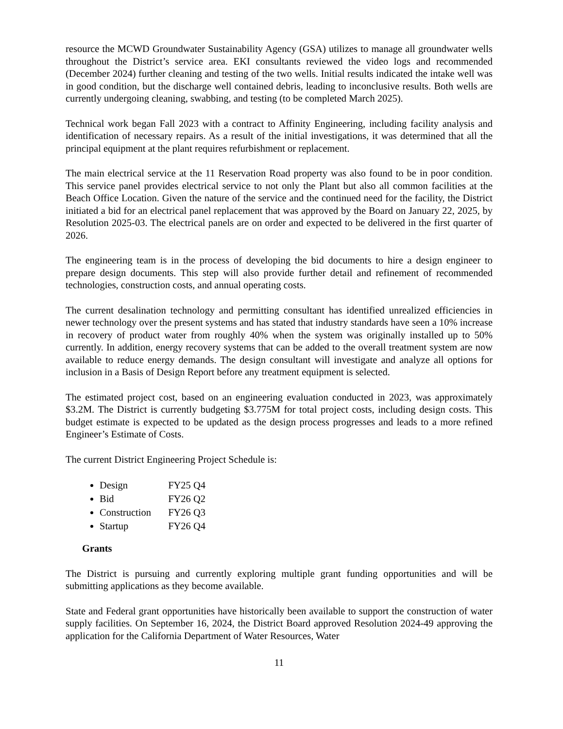resource the MCWD Groundwater Sustainability Agency (GSA) utilizes to manage all groundwater wells throughout the District’s service area. EKI consultants reviewed the video logs and recommended (December 2024) further cleaning and testing of the two wells. Initial results indicated the intake well was in good condition, but the discharge well contained debris, leading to inconclusive results. Both wells are currently undergoing cleaning, swabbing, and testing (to be completed March 2025).
Technical work began Fall 2023 with a contract to Affinity Engineering, including facility analysis and identification of necessary repairs. As a result of the initial investigations, it was determined that all the principal equipment at the plant requires refurbishment or replacement.
The main electrical service at the 11 Reservation Road property was also found to be in poor condition. This service panel provides electrical service to not only the Plant but also all common facilities at the Beach Office Location. Given the nature of the service and the continued need for the facility, the District initiated a bid for an electrical panel replacement that was approved by the Board on January 22, 2025, by Resolution 2025-03. The electrical panels are on order and expected to be delivered in the first quarter of 2026.
The engineering team is in the process of developing the bid documents to hire a design engineer to prepare design documents. This step will also provide further detail and refinement of recommended technologies, construction costs, and annual operating costs.
The current desalination technology and permitting consultant has identified unrealized efficiencies in newer technology over the present systems and has stated that industry standards have seen a 10% increase in recovery of product water from roughly 40% when the system was originally installed up to 50% currently. In addition, energy recovery systems that can be added to the overall treatment system are now available to reduce energy demands. The design consultant will investigate and analyze all options for inclusion in a Basis of Design Report before any treatment equipment is selected.
The estimated project cost, based on an engineering evaluation conducted in 2023, was approximately $3.2M. The District is currently budgeting $3.775M for total project costs, including design costs. This budget estimate is expected to be updated as the design process progresses and leads to a more refined Engineer’s Estimate of Costs.
The current District Engineering Project Schedule is:
Design FY25 Q4
Bid FY26 Q2
Construction FY26 Q3
Startup FY26 Q4
Grants
The District is pursuing and currently exploring multiple grant funding opportunities and will be submitting applications as they become available.
State and Federal grant opportunities have historically been available to support the construction of water supply facilities. On September 16, 2024, the District Board approved Resolution 2024-49 approving the application for the California Department of Water Resources, Water
11